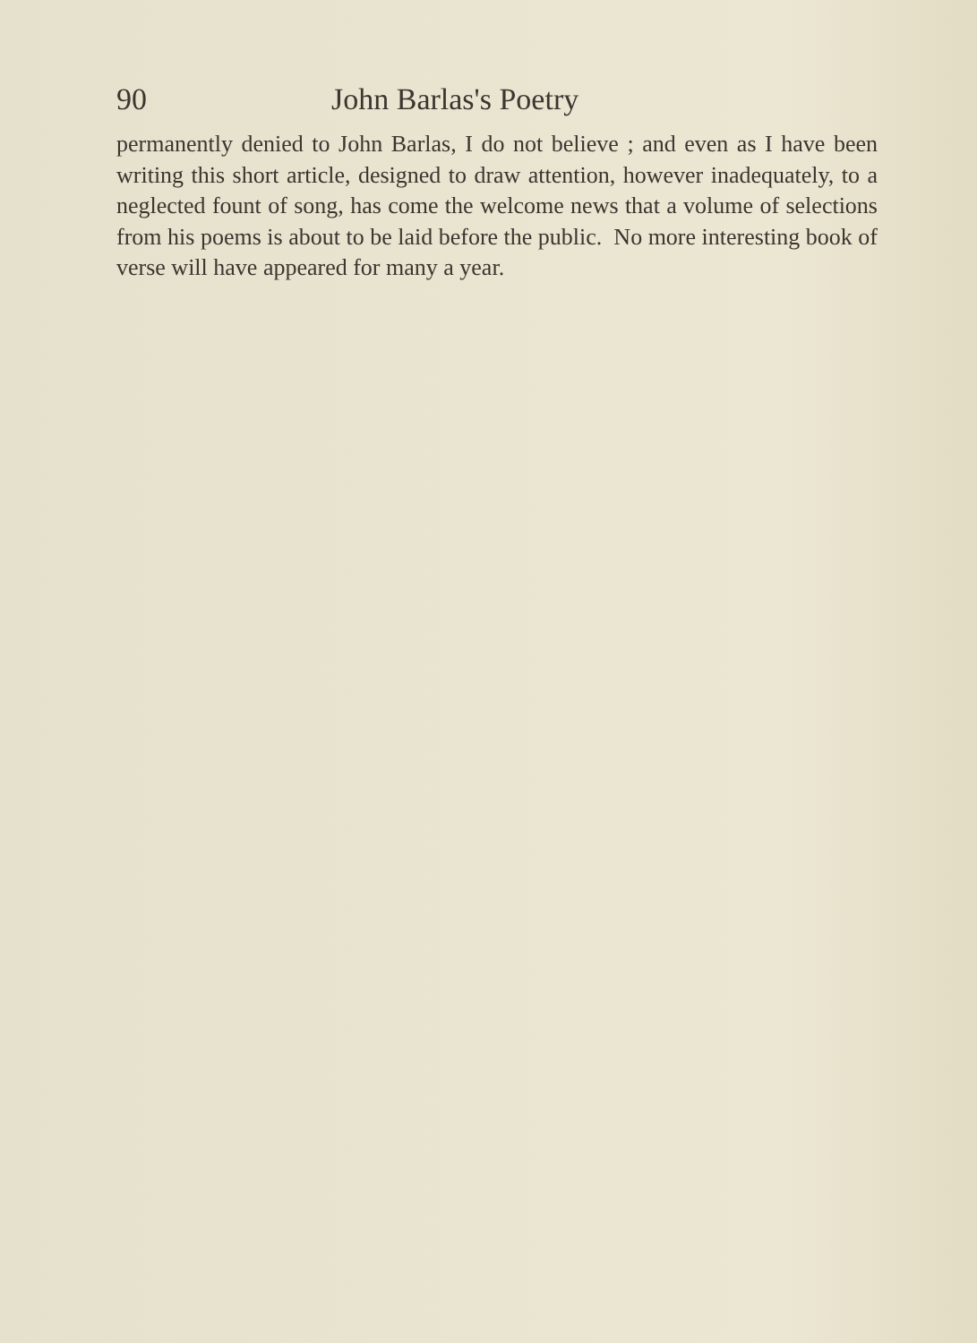90 John Barlas's Poetry
permanently denied to John Barlas, I do not believe ; and even as I have been writing this short article, designed to draw attention, however inadequately, to a neglected fount of song, has come the welcome news that a volume of selections from his poems is about to be laid before the public. No more interesting book of verse will have appeared for many a year.